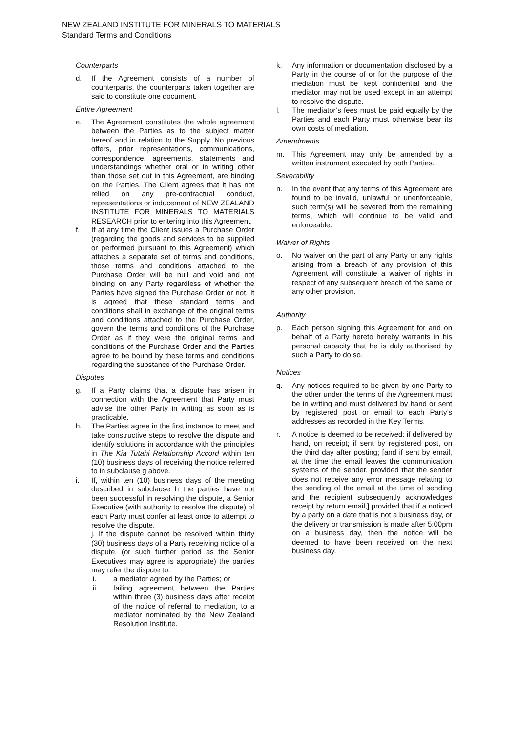NEW ZEALAND INSTITUTE FOR MINERALS TO MATERIALS
Standard Terms and Conditions
Counterparts
d. If the Agreement consists of a number of counterparts, the counterparts taken together are said to constitute one document.
Entire Agreement
e. The Agreement constitutes the whole agreement between the Parties as to the subject matter hereof and in relation to the Supply. No previous offers, prior representations, communications, correspondence, agreements, statements and understandings whether oral or in writing other than those set out in this Agreement, are binding on the Parties. The Client agrees that it has not relied on any pre-contractual conduct, representations or inducement of NEW ZEALAND INSTITUTE FOR MINERALS TO MATERIALS RESEARCH prior to entering into this Agreement.
f. If at any time the Client issues a Purchase Order (regarding the goods and services to be supplied or performed pursuant to this Agreement) which attaches a separate set of terms and conditions, those terms and conditions attached to the Purchase Order will be null and void and not binding on any Party regardless of whether the Parties have signed the Purchase Order or not. It is agreed that these standard terms and conditions shall in exchange of the original terms and conditions attached to the Purchase Order, govern the terms and conditions of the Purchase Order as if they were the original terms and conditions of the Purchase Order and the Parties agree to be bound by these terms and conditions regarding the substance of the Purchase Order.
Disputes
g. If a Party claims that a dispute has arisen in connection with the Agreement that Party must advise the other Party in writing as soon as is practicable.
h. The Parties agree in the first instance to meet and take constructive steps to resolve the dispute and identify solutions in accordance with the principles in The Kia Tutahi Relationship Accord within ten (10) business days of receiving the notice referred to in subclause g above.
i. If, within ten (10) business days of the meeting described in subclause h the parties have not been successful in resolving the dispute, a Senior Executive (with authority to resolve the dispute) of each Party must confer at least once to attempt to resolve the dispute.
j. If the dispute cannot be resolved within thirty (30) business days of a Party receiving notice of a dispute, (or such further period as the Senior Executives may agree is appropriate) the parties may refer the dispute to:
i. a mediator agreed by the Parties; or
ii. failing agreement between the Parties within three (3) business days after receipt of the notice of referral to mediation, to a mediator nominated by the New Zealand Resolution Institute.
k. Any information or documentation disclosed by a Party in the course of or for the purpose of the mediation must be kept confidential and the mediator may not be used except in an attempt to resolve the dispute.
l. The mediator’s fees must be paid equally by the Parties and each Party must otherwise bear its own costs of mediation.
Amendments
m. This Agreement may only be amended by a written instrument executed by both Parties.
Severability
n. In the event that any terms of this Agreement are found to be invalid, unlawful or unenforceable, such term(s) will be severed from the remaining terms, which will continue to be valid and enforceable.
Waiver of Rights
o. No waiver on the part of any Party or any rights arising from a breach of any provision of this Agreement will constitute a waiver of rights in respect of any subsequent breach of the same or any other provision.
Authority
p. Each person signing this Agreement for and on behalf of a Party hereto hereby warrants in his personal capacity that he is duly authorised by such a Party to do so.
Notices
q. Any notices required to be given by one Party to the other under the terms of the Agreement must be in writing and must delivered by hand or sent by registered post or email to each Party’s addresses as recorded in the Key Terms.
r. A notice is deemed to be received: if delivered by hand, on receipt; if sent by registered post, on the third day after posting; [and if sent by email, at the time the email leaves the communication systems of the sender, provided that the sender does not receive any error message relating to the sending of the email at the time of sending and the recipient subsequently acknowledges receipt by return email,] provided that if a noticed by a party on a date that is not a business day, or the delivery or transmission is made after 5:00pm on a business day, then the notice will be deemed to have been received on the next business day.